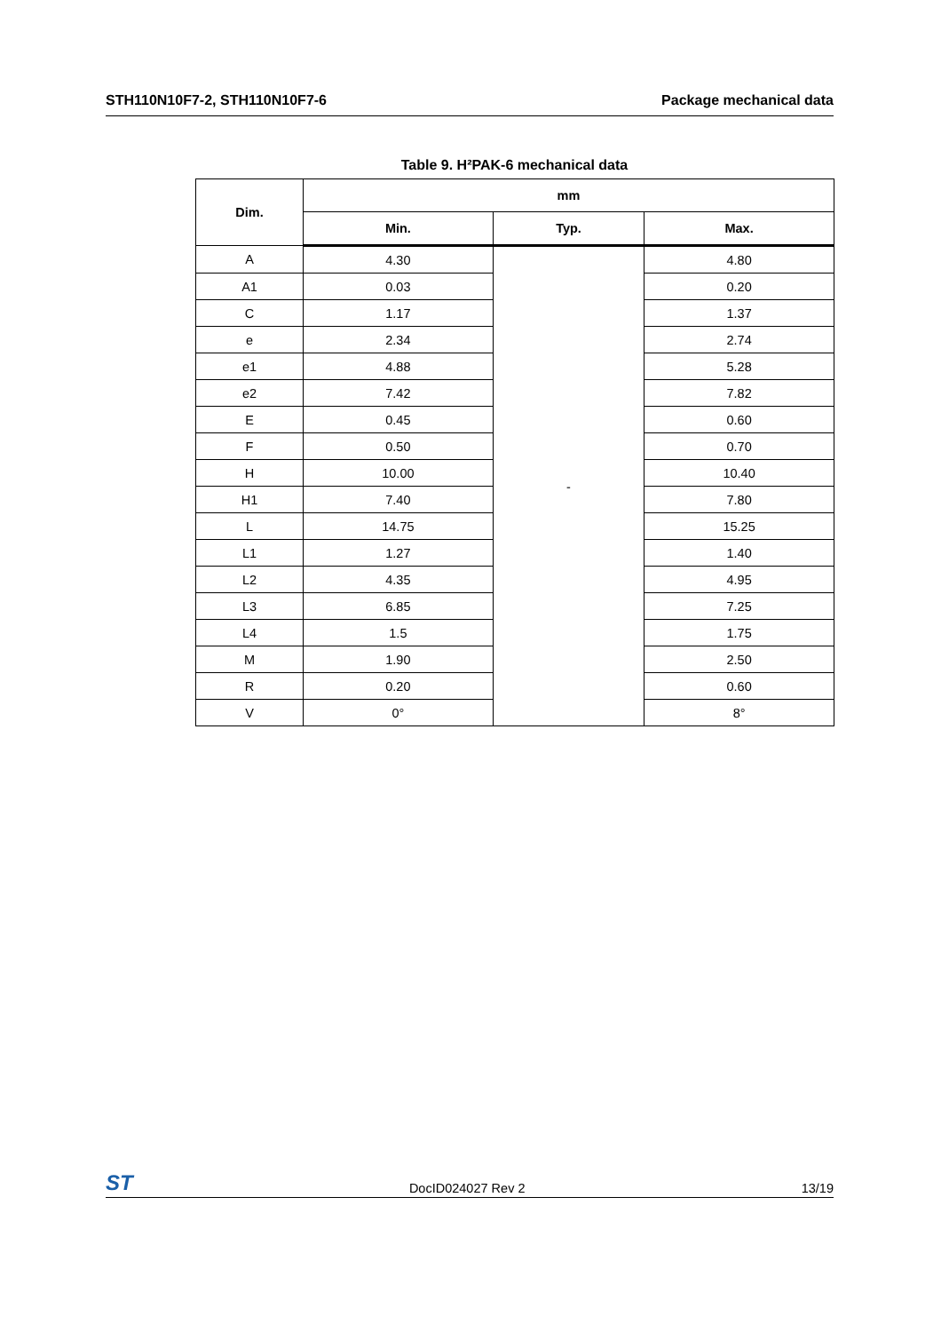STH110N10F7-2, STH110N10F7-6 Package mechanical data
Table 9. H²PAK-6 mechanical data
| Dim. | mm | | |
| --- | --- | --- | --- |
| | Min. | Typ. | Max. |
| A | 4.30 | - | 4.80 |
| A1 | 0.03 | | 0.20 |
| C | 1.17 | | 1.37 |
| e | 2.34 | | 2.74 |
| e1 | 4.88 | | 5.28 |
| e2 | 7.42 | | 7.82 |
| E | 0.45 | | 0.60 |
| F | 0.50 | | 0.70 |
| H | 10.00 | | 10.40 |
| H1 | 7.40 | | 7.80 |
| L | 14.75 | | 15.25 |
| L1 | 1.27 | | 1.40 |
| L2 | 4.35 | | 4.95 |
| L3 | 6.85 | | 7.25 |
| L4 | 1.5 | | 1.75 |
| M | 1.90 | | 2.50 |
| R | 0.20 | | 0.60 |
| V | 0° | | 8° |
ST DocID024027 Rev 2 13/19